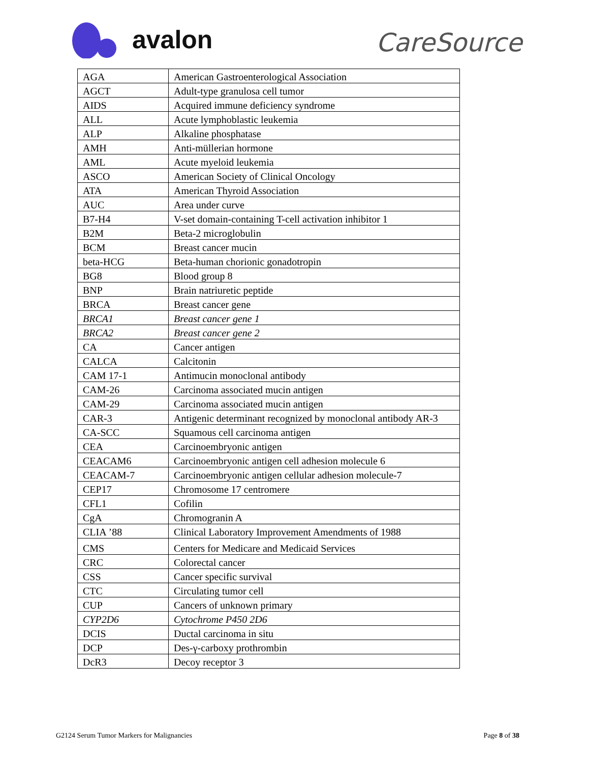avalon
CareSource
| AGA | American Gastroenterological Association |
| AGCT | Adult-type granulosa cell tumor |
| AIDS | Acquired immune deficiency syndrome |
| ALL | Acute lymphoblastic leukemia |
| ALP | Alkaline phosphatase |
| AMH | Anti-müllerian hormone |
| AML | Acute myeloid leukemia |
| ASCO | American Society of Clinical Oncology |
| ATA | American Thyroid Association |
| AUC | Area under curve |
| B7-H4 | V-set domain-containing T-cell activation inhibitor 1 |
| B2M | Beta-2 microglobulin |
| BCM | Breast cancer mucin |
| beta-HCG | Beta-human chorionic gonadotropin |
| BG8 | Blood group 8 |
| BNP | Brain natriuretic peptide |
| BRCA | Breast cancer gene |
| BRCA1 | Breast cancer gene 1 |
| BRCA2 | Breast cancer gene 2 |
| CA | Cancer antigen |
| CALCA | Calcitonin |
| CAM 17-1 | Antimucin monoclonal antibody |
| CAM-26 | Carcinoma associated mucin antigen |
| CAM-29 | Carcinoma associated mucin antigen |
| CAR-3 | Antigenic determinant recognized by monoclonal antibody AR-3 |
| CA-SCC | Squamous cell carcinoma antigen |
| CEA | Carcinoembryonic antigen |
| CEACAM6 | Carcinoembryonic antigen cell adhesion molecule 6 |
| CEACAM-7 | Carcinoembryonic antigen cellular adhesion molecule-7 |
| CEP17 | Chromosome 17 centromere |
| CFL1 | Cofilin |
| CgA | Chromogranin A |
| CLIA ’88 | Clinical Laboratory Improvement Amendments of 1988 |
| CMS | Centers for Medicare and Medicaid Services |
| CRC | Colorectal cancer |
| CSS | Cancer specific survival |
| CTC | Circulating tumor cell |
| CUP | Cancers of unknown primary |
| CYP2D6 | Cytochrome P450 2D6 |
| DCIS | Ductal carcinoma in situ |
| DCP | Des-γ-carboxy prothrombin |
| DcR3 | Decoy receptor 3 |
G2124 Serum Tumor Markers for Malignancies Page 8 of 38